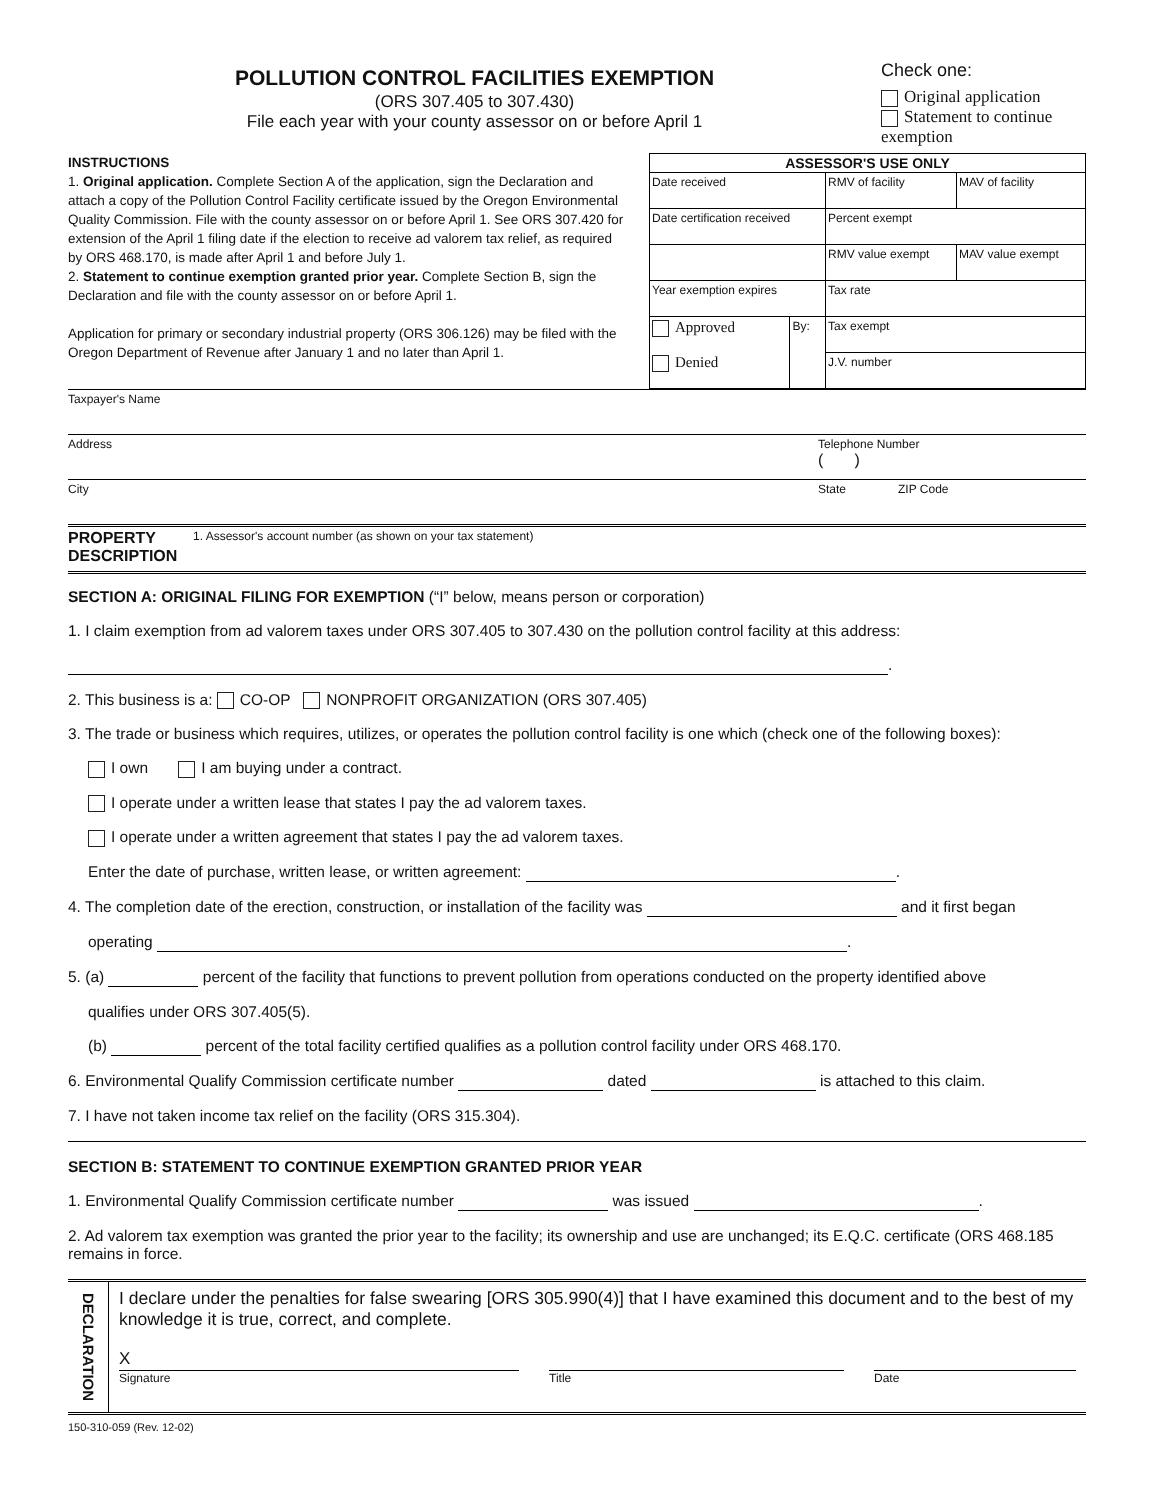POLLUTION CONTROL FACILITIES EXEMPTION
(ORS 307.405 to 307.430)
File each year with your county assessor on or before April 1
Check one:
Original application
Statement to continue exemption
INSTRUCTIONS
1. Original application. Complete Section A of the application, sign the Declaration and attach a copy of the Pollution Control Facility certificate issued by the Oregon Environmental Quality Commission. File with the county assessor on or before April 1. See ORS 307.420 for extension of the April 1 filing date if the election to receive ad valorem tax relief, as required by ORS 468.170, is made after April 1 and before July 1.
2. Statement to continue exemption granted prior year. Complete Section B, sign the Declaration and file with the county assessor on or before April 1.
Application for primary or secondary industrial property (ORS 306.126) may be filed with the Oregon Department of Revenue after January 1 and no later than April 1.
| ASSESSOR'S USE ONLY | | | |
| --- | --- | --- | --- |
| Date received | | RMV of facility | MAV of facility |
| Date certification received | | Percent exempt | |
| | | RMV value exempt | MAV value exempt |
| Year exemption expires | | Tax rate | |
| Approved Denied | By: | Tax exempt | |
| | | J.V. number | |
| Taxpayer's Name | | |
| Address | Telephone Number ( ) | |
| City | State | ZIP Code |
| PROPERTY DESCRIPTION 1. Assessor's account number (as shown on your tax statement) | | |
SECTION A: ORIGINAL FILING FOR EXEMPTION (“I” below, means person or corporation)
1. I claim exemption from ad valorem taxes under ORS 307.405 to 307.430 on the pollution control facility at this address:
.
2. This business is a: CO-OP NONPROFIT ORGANIZATION (ORS 307.405)
3. The trade or business which requires, utilizes, or operates the pollution control facility is one which (check one of the following boxes):
I own I am buying under a contract.
I operate under a written lease that states I pay the ad valorem taxes.
I operate under a written agreement that states I pay the ad valorem taxes.
Enter the date of purchase, written lease, or written agreement: .
4. The completion date of the erection, construction, or installation of the facility was and it first began
operating .
5. (a) percent of the facility that functions to prevent pollution from operations conducted on the property identified above
qualifies under ORS 307.405(5).
(b) percent of the total facility certified qualifies as a pollution control facility under ORS 468.170.
6. Environmental Qualify Commission certificate number dated is attached to this claim.
7. I have not taken income tax relief on the facility (ORS 315.304).
SECTION B: STATEMENT TO CONTINUE EXEMPTION GRANTED PRIOR YEAR
1. Environmental Qualify Commission certificate number was issued .
2. Ad valorem tax exemption was granted the prior year to the facility; its ownership and use are unchanged; its E.Q.C. certificate (ORS 468.185 remains in force.
DECLARATION
I declare under the penalties for false swearing [ORS 305.990(4)] that I have examined this document and to the best of my knowledge it is true, correct, and complete.
X
Signature
Title Date
150-310-059 (Rev. 12-02)